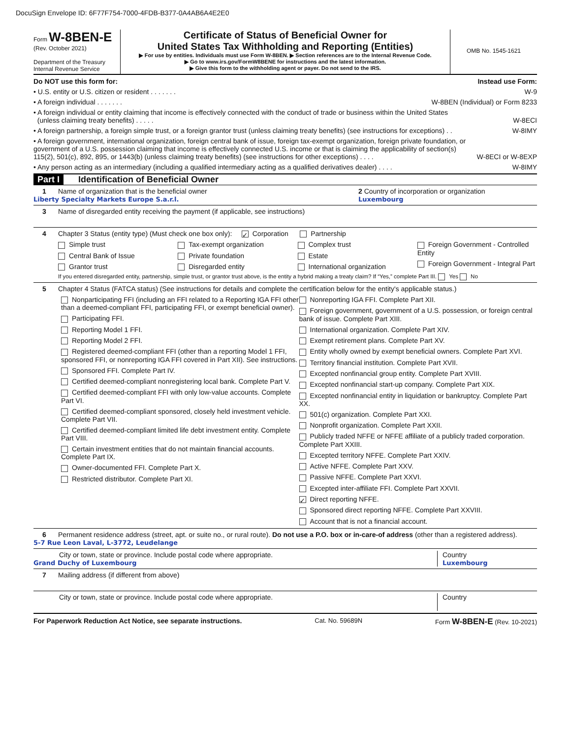DocuSign Envelope ID: 6F77F754-7000-4FDB-B377-0A4AB6A4E2E0
Form W-8BEN-E
(Rev. October 2021)
Department of the Treasury
Internal Revenue Service
Certificate of Status of Beneficial Owner for
United States Tax Withholding and Reporting (Entities)
▶ For use by entities. Individuals must use Form W-8BEN. ▶ Section references are to the Internal Revenue Code.
▶ Go to www.irs.gov/FormW8BENE for instructions and the latest information.
▶ Give this form to the withholding agent or payer. Do not send to the IRS.
OMB No. 1545-1621
Do NOT use this form for: Instead use Form:
• U.S. entity or U.S. citizen or resident . . . . . . . W-9
• A foreign individual . . . . . . . W-8BEN (Individual) or Form 8233
• A foreign individual or entity claiming that income is effectively connected with the conduct of trade or business within the United States
(unless claiming treaty benefits) . . . . .
W-8ECI
• A foreign partnership, a foreign simple trust, or a foreign grantor trust (unless claiming treaty benefits) (see instructions for exceptions) . . W-8IMY
• A foreign government, international organization, foreign central bank of issue, foreign tax-exempt organization, foreign private foundation, or government of a U.S. possession claiming that income is effectively connected U.S. income or that is claiming the applicability of section(s) 115(2), 501(c), 892, 895, or 1443(b) (unless claiming treaty benefits) (see instructions for other exceptions) . . . . W-8ECI or W-8EXP
• Any person acting as an intermediary (including a qualified intermediary acting as a qualified derivatives dealer) . . . . W-8IMY
Part I Identification of Beneficial Owner
1 Name of organization that is the beneficial owner
Liberty Specialty Markets Europe S.a.r.l.
2 Country of incorporation or organization
Luxembourg
3 Name of disregarded entity receiving the payment (if applicable, see instructions)
4 Chapter 3 Status (entity type) (Must check one box only): ✓ Corporation Partnership
Simple trust
Central Bank of Issue
Grantor trust
Tax-exempt organization
Private foundation
Disregarded entity
Complex trust
Estate
International organization
Foreign Government - Controlled Entity
Foreign Government - Integral Part
If you entered disregarded entity, partnership, simple trust, or grantor trust above, is the entity a hybrid making a treaty claim? If “Yes,” complete Part III. Yes No
5 Chapter 4 Status (FATCA status) (See instructions for details and complete the certification below for the entity's applicable status.)
Nonparticipating FFI (including an FFI related to a Reporting IGA FFI other than a deemed-compliant FFI, participating FFI, or exempt beneficial owner).
Participating FFI.
Reporting Model 1 FFI.
Reporting Model 2 FFI.
Registered deemed-compliant FFI (other than a reporting Model 1 FFI, sponsored FFI, or nonreporting IGA FFI covered in Part XII). See instructions.
Sponsored FFI. Complete Part IV.
Certified deemed-compliant nonregistering local bank. Complete Part V.
Certified deemed-compliant FFI with only low-value accounts. Complete Part VI.
Certified deemed-compliant sponsored, closely held investment vehicle. Complete Part VII.
Certified deemed-compliant limited life debt investment entity. Complete Part VIII.
Certain investment entities that do not maintain financial accounts. Complete Part IX.
Owner-documented FFI. Complete Part X.
Restricted distributor. Complete Part XI.
Nonreporting IGA FFI. Complete Part XII.
Foreign government, government of a U.S. possession, or foreign central bank of issue. Complete Part XIII.
International organization. Complete Part XIV.
Exempt retirement plans. Complete Part XV.
Entity wholly owned by exempt beneficial owners. Complete Part XVI.
Territory financial institution. Complete Part XVII.
Excepted nonfinancial group entity. Complete Part XVIII.
Excepted nonfinancial start-up company. Complete Part XIX.
Excepted nonfinancial entity in liquidation or bankruptcy. Complete Part XX.
501(c) organization. Complete Part XXI.
Nonprofit organization. Complete Part XXII.
Publicly traded NFFE or NFFE affiliate of a publicly traded corporation. Complete Part XXIII.
Excepted territory NFFE. Complete Part XXIV.
Active NFFE. Complete Part XXV.
Passive NFFE. Complete Part XXVI.
Excepted inter-affiliate FFI. Complete Part XXVII.
✓ Direct reporting NFFE.
Sponsored direct reporting NFFE. Complete Part XXVIII.
Account that is not a financial account.
6 Permanent residence address (street, apt. or suite no., or rural route). Do not use a P.O. box or in-care-of address (other than a registered address).
5-7 Rue Leon Laval, L-3772, Leudelange
City or town, state or province. Include postal code where appropriate.
Grand Duchy of Luxembourg
Country
Luxembourg
7 Mailing address (if different from above)
City or town, state or province. Include postal code where appropriate.
Country
For Paperwork Reduction Act Notice, see separate instructions. Cat. No. 59689N Form W-8BEN-E (Rev. 10-2021)